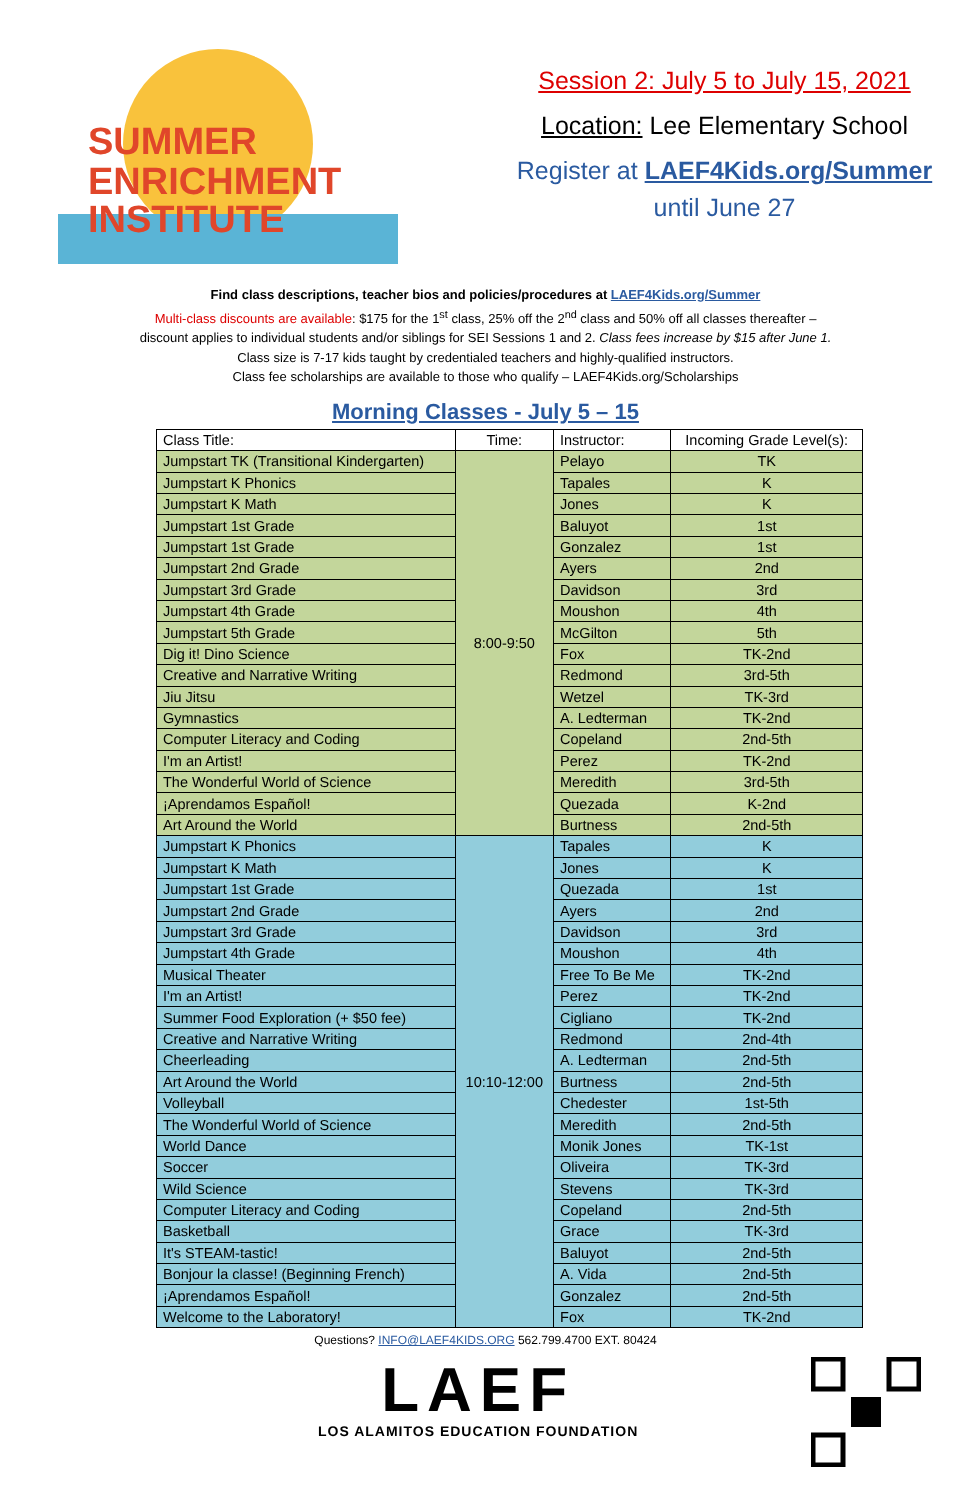SUMMER
ENRICHMENT
INSTITUTE
Session 2: July 5 to July 15, 2021
Location: Lee Elementary School
Register at LAEF4Kids.org/Summer
until June 27
Find class descriptions, teacher bios and policies/procedures at LAEF4Kids.org/Summer
Multi-class discounts are available: $175 for the 1<sup>st</sup> class, 25% off the 2<sup>nd</sup> class and 50% off all classes thereafter –
discount applies to individual students and/or siblings for SEI Sessions 1 and 2. Class fees increase by $15 after June 1.
Class size is 7-17 kids taught by credentialed teachers and highly-qualified instructors.
Class fee scholarships are available to those who qualify – LAEF4Kids.org/Scholarships
Morning Classes - July 5 – 15
| Class Title: | Time: | Instructor: | Incoming Grade Level(s): |
| --- | --- | --- | --- |
| Jumpstart TK (Transitional Kindergarten) | 8:00-9:50 | Pelayo | TK |
| Jumpstart K Phonics | | Tapales | K |
| Jumpstart K Math | | Jones | K |
| Jumpstart 1st Grade | | Baluyot | 1st |
| Jumpstart 1st Grade | | Gonzalez | 1st |
| Jumpstart 2nd Grade | | Ayers | 2nd |
| Jumpstart 3rd Grade | | Davidson | 3rd |
| Jumpstart 4th Grade | | Moushon | 4th |
| Jumpstart 5th Grade | | McGilton | 5th |
| Dig it! Dino Science | | Fox | TK-2nd |
| Creative and Narrative Writing | | Redmond | 3rd-5th |
| Jiu Jitsu | | Wetzel | TK-3rd |
| Gymnastics | | A. Ledterman | TK-2nd |
| Computer Literacy and Coding | | Copeland | 2nd-5th |
| I'm an Artist! | | Perez | TK-2nd |
| The Wonderful World of Science | | Meredith | 3rd-5th |
| ¡Aprendamos Español! | | Quezada | K-2nd |
| Art Around the World | | Burtness | 2nd-5th |
| Jumpstart K Phonics | 10:10-12:00 | Tapales | K |
| Jumpstart K Math | | Jones | K |
| Jumpstart 1st Grade | | Quezada | 1st |
| Jumpstart 2nd Grade | | Ayers | 2nd |
| Jumpstart 3rd Grade | | Davidson | 3rd |
| Jumpstart 4th Grade | | Moushon | 4th |
| Musical Theater | | Free To Be Me | TK-2nd |
| I'm an Artist! | | Perez | TK-2nd |
| Summer Food Exploration (+ $50 fee) | | Cigliano | TK-2nd |
| Creative and Narrative Writing | | Redmond | 2nd-4th |
| Cheerleading | | A. Ledterman | 2nd-5th |
| Art Around the World | | Burtness | 2nd-5th |
| Volleyball | | Chedester | 1st-5th |
| The Wonderful World of Science | | Meredith | 2nd-5th |
| World Dance | | Monik Jones | TK-1st |
| Soccer | | Oliveira | TK-3rd |
| Wild Science | | Stevens | TK-3rd |
| Computer Literacy and Coding | | Copeland | 2nd-5th |
| Basketball | | Grace | TK-3rd |
| It's STEAM-tastic! | | Baluyot | 2nd-5th |
| Bonjour la classe! (Beginning French) | | A. Vida | 2nd-5th |
| ¡Aprendamos Español! | | Gonzalez | 2nd-5th |
| Welcome to the Laboratory! | | Fox | TK-2nd |
Questions? INFO@LAEF4KIDS.ORG 562.799.4700 EXT. 80424
LAEF
LOS ALAMITOS EDUCATION FOUNDATION